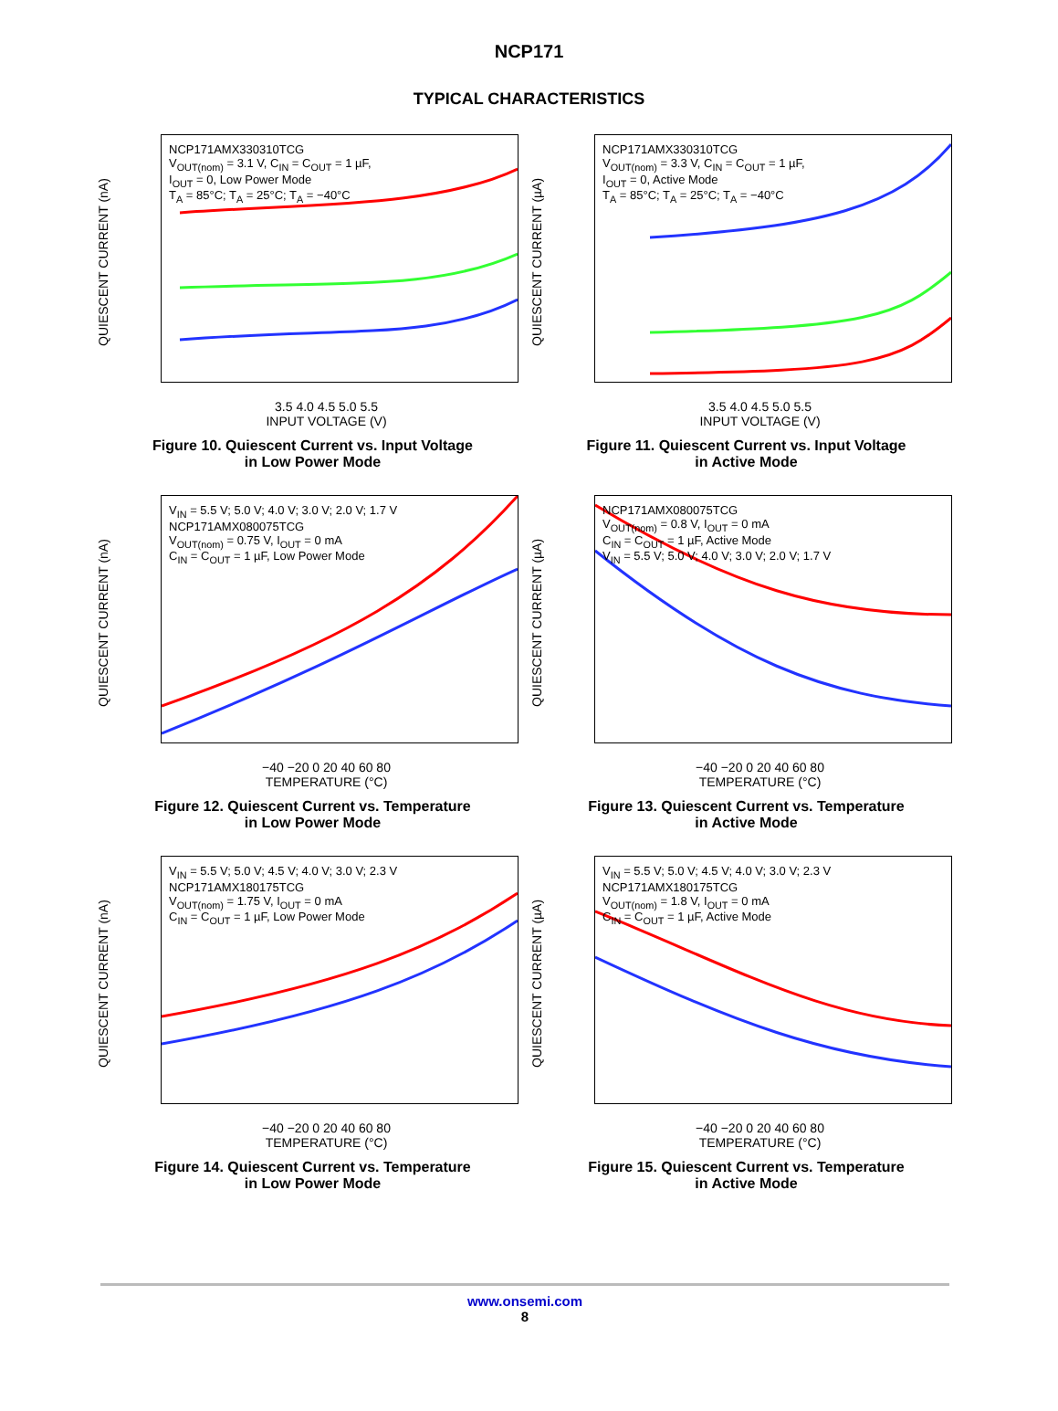NCP171
TYPICAL CHARACTERISTICS
QUIESCENT CURRENT (nA)
NCP171AMX330310TCG
V<sub>OUT(nom)</sub> = 3.1 V, C<sub>IN</sub> = C<sub>OUT</sub> = 1 µF,
I<sub>OUT</sub> = 0, Low Power Mode
T<sub>A</sub> = 85°C; T<sub>A</sub> = 25°C; T<sub>A</sub> = −40°C
3.5 4.0 4.5 5.0 5.5
INPUT VOLTAGE (V)
Figure 10. Quiescent Current vs. Input Voltage
in Low Power Mode
QUIESCENT CURRENT (µA)
NCP171AMX330310TCG
V<sub>OUT(nom)</sub> = 3.3 V, C<sub>IN</sub> = C<sub>OUT</sub> = 1 µF,
I<sub>OUT</sub> = 0, Active Mode
T<sub>A</sub> = 85°C; T<sub>A</sub> = 25°C; T<sub>A</sub> = −40°C
3.5 4.0 4.5 5.0 5.5
INPUT VOLTAGE (V)
Figure 11. Quiescent Current vs. Input Voltage
in Active Mode
QUIESCENT CURRENT (nA)
V<sub>IN</sub> = 5.5 V; 5.0 V; 4.0 V; 3.0 V; 2.0 V; 1.7 V
NCP171AMX080075TCG
V<sub>OUT(nom)</sub> = 0.75 V, I<sub>OUT</sub> = 0 mA
C<sub>IN</sub> = C<sub>OUT</sub> = 1 µF, Low Power Mode
−40 −20 0 20 40 60 80
TEMPERATURE (°C)
Figure 12. Quiescent Current vs. Temperature
in Low Power Mode
QUIESCENT CURRENT (µA)
NCP171AMX080075TCG
V<sub>OUT(nom)</sub> = 0.8 V, I<sub>OUT</sub> = 0 mA
C<sub>IN</sub> = C<sub>OUT</sub> = 1 µF, Active Mode
V<sub>IN</sub> = 5.5 V; 5.0 V; 4.0 V; 3.0 V; 2.0 V; 1.7 V
−40 −20 0 20 40 60 80
TEMPERATURE (°C)
Figure 13. Quiescent Current vs. Temperature
in Active Mode
QUIESCENT CURRENT (nA)
V<sub>IN</sub> = 5.5 V; 5.0 V; 4.5 V; 4.0 V; 3.0 V; 2.3 V
NCP171AMX180175TCG
V<sub>OUT(nom)</sub> = 1.75 V, I<sub>OUT</sub> = 0 mA
C<sub>IN</sub> = C<sub>OUT</sub> = 1 µF, Low Power Mode
−40 −20 0 20 40 60 80
TEMPERATURE (°C)
Figure 14. Quiescent Current vs. Temperature
in Low Power Mode
QUIESCENT CURRENT (µA)
V<sub>IN</sub> = 5.5 V; 5.0 V; 4.5 V; 4.0 V; 3.0 V; 2.3 V
NCP171AMX180175TCG
V<sub>OUT(nom)</sub> = 1.8 V, I<sub>OUT</sub> = 0 mA
C<sub>IN</sub> = C<sub>OUT</sub> = 1 µF, Active Mode
−40 −20 0 20 40 60 80
TEMPERATURE (°C)
Figure 15. Quiescent Current vs. Temperature
in Active Mode
www.onsemi.com
8